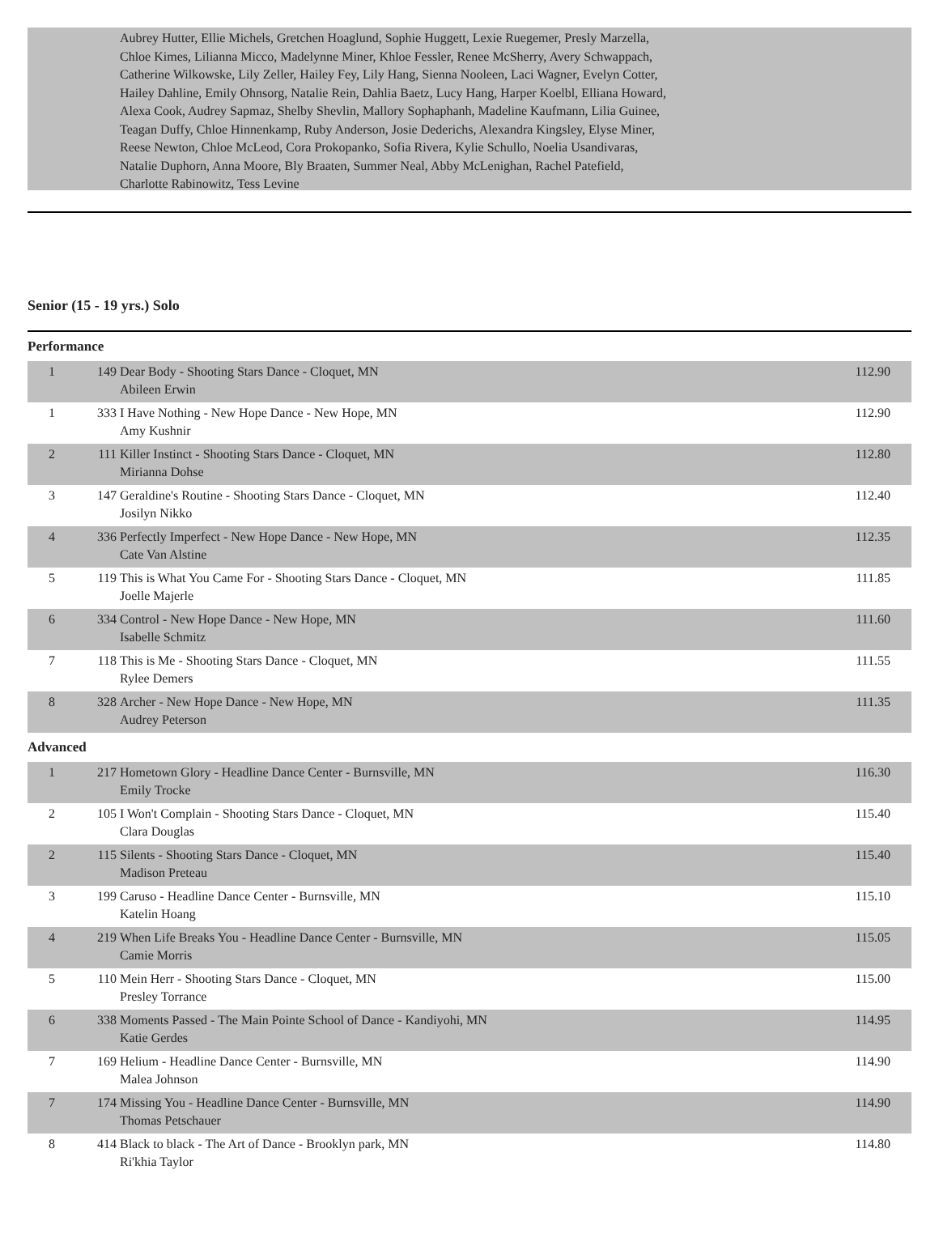Aubrey Hutter, Ellie Michels, Gretchen Hoaglund, Sophie Huggett, Lexie Ruegemer, Presly Marzella,
Chloe Kimes, Lilianna Micco, Madelynne Miner, Khloe Fessler, Renee McSherry, Avery Schwappach,
Catherine Wilkowske, Lily Zeller, Hailey Fey, Lily Hang, Sienna Nooleen, Laci Wagner, Evelyn Cotter,
Hailey Dahline, Emily Ohnsorg, Natalie Rein, Dahlia Baetz, Lucy Hang, Harper Koelbl, Elliana Howard,
Alexa Cook, Audrey Sapmaz, Shelby Shevlin, Mallory Sophaphanh, Madeline Kaufmann, Lilia Guinee,
Teagan Duffy, Chloe Hinnenkamp, Ruby Anderson, Josie Dederichs, Alexandra Kingsley, Elyse Miner,
Reese Newton, Chloe McLeod, Cora Prokopanko, Sofia Rivera, Kylie Schullo, Noelia Usandivaras,
Natalie Duphorn, Anna Moore, Bly Braaten, Summer Neal, Abby McLenighan, Rachel Patefield,
Charlotte Rabinowitz, Tess Levine
Senior (15 - 19 yrs.) Solo
Performance
| 1 | 149 | Dear Body - Shooting Stars Dance - Cloquet, MN Abileen Erwin | 112.90 |
| 1 | 333 | I Have Nothing - New Hope Dance - New Hope, MN Amy Kushnir | 112.90 |
| 2 | 111 | Killer Instinct - Shooting Stars Dance - Cloquet, MN Mirianna Dohse | 112.80 |
| 3 | 147 | Geraldine's Routine - Shooting Stars Dance - Cloquet, MN Josilyn Nikko | 112.40 |
| 4 | 336 | Perfectly Imperfect - New Hope Dance - New Hope, MN Cate Van Alstine | 112.35 |
| 5 | 119 | This is What You Came For - Shooting Stars Dance - Cloquet, MN Joelle Majerle | 111.85 |
| 6 | 334 | Control - New Hope Dance - New Hope, MN Isabelle Schmitz | 111.60 |
| 7 | 118 | This is Me - Shooting Stars Dance - Cloquet, MN Rylee Demers | 111.55 |
| 8 | 328 | Archer - New Hope Dance - New Hope, MN Audrey Peterson | 111.35 |
Advanced
| 1 | 217 | Hometown Glory - Headline Dance Center - Burnsville, MN Emily Trocke | 116.30 |
| 2 | 105 | I Won't Complain - Shooting Stars Dance - Cloquet, MN Clara Douglas | 115.40 |
| 2 | 115 | Silents - Shooting Stars Dance - Cloquet, MN Madison Preteau | 115.40 |
| 3 | 199 | Caruso - Headline Dance Center - Burnsville, MN Katelin Hoang | 115.10 |
| 4 | 219 | When Life Breaks You - Headline Dance Center - Burnsville, MN Camie Morris | 115.05 |
| 5 | 110 | Mein Herr - Shooting Stars Dance - Cloquet, MN Presley Torrance | 115.00 |
| 6 | 338 | Moments Passed - The Main Pointe School of Dance - Kandiyohi, MN Katie Gerdes | 114.95 |
| 7 | 169 | Helium - Headline Dance Center - Burnsville, MN Malea Johnson | 114.90 |
| 7 | 174 | Missing You - Headline Dance Center - Burnsville, MN Thomas Petschauer | 114.90 |
| 8 | 414 | Black to black - The Art of Dance - Brooklyn park, MN Ri'khia Taylor | 114.80 |